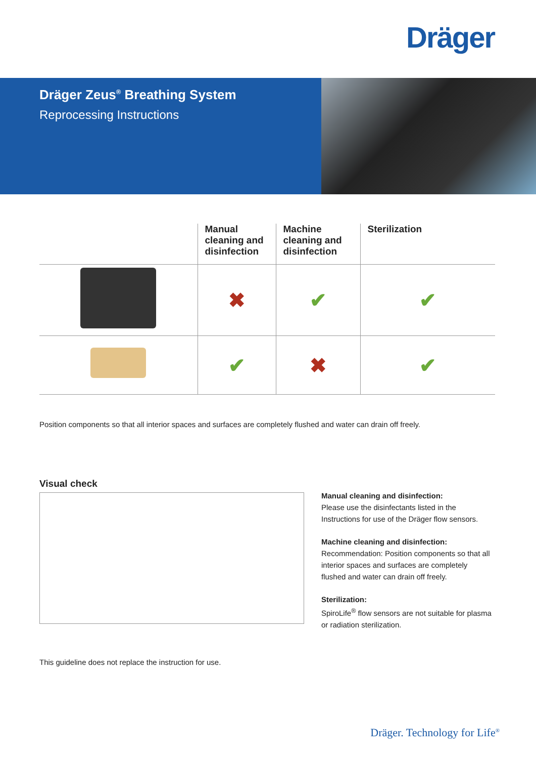Dräger
Dräger Zeus<sup>®</sup> Breathing System
Reprocessing Instructions
| | Manual cleaning and disinfection | Machine cleaning and disinfection | Sterilization |
| --- | --- | --- | --- |
| | ✖ | ✔ | ✔ |
| | ✔ | ✖ | ✔ |
Position components so that all interior spaces and surfaces are completely flushed and water can drain off freely.
Visual check
Manual cleaning and disinfection:
Please use the disinfectants listed in the Instructions for use of the Dräger flow sensors.
Machine cleaning and disinfection:
Recommendation: Position components so that all interior spaces and surfaces are completely flushed and water can drain off freely.
Sterilization:
SpiroLife<sup>®</sup> flow sensors are not suitable for plasma or radiation sterilization.
This guideline does not replace the instruction for use.
Dräger. Technology for Life<sup>®</sup>